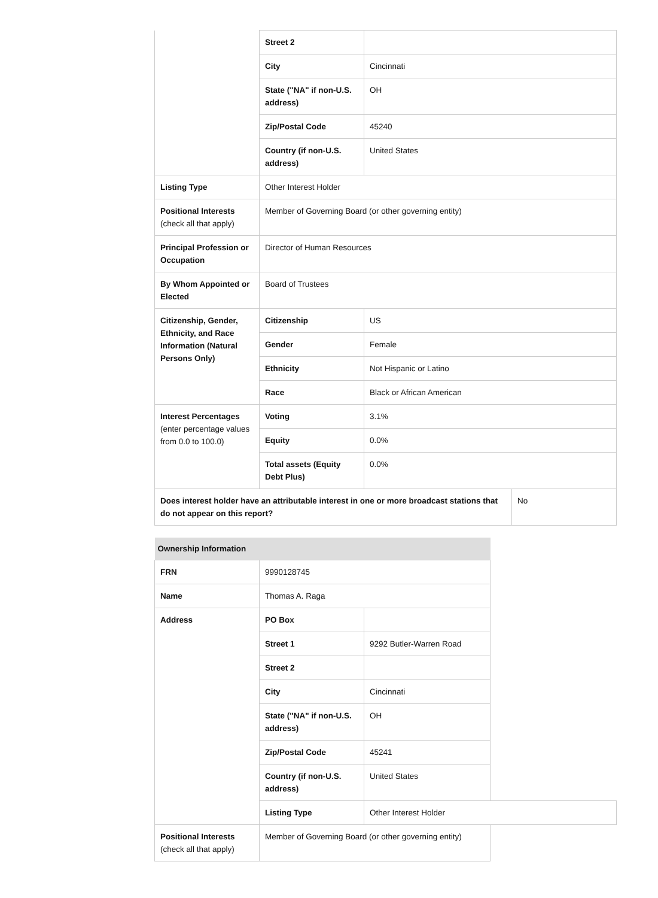| | Street 2 | |
| | City | Cincinnati |
| | State ("NA" if non-U.S. address) | OH |
| | Zip/Postal Code | 45240 |
| | Country (if non-U.S. address) | United States |
| Listing Type | Other Interest Holder | |
| Positional Interests (check all that apply) | Member of Governing Board (or other governing entity) | |
| Principal Profession or Occupation | Director of Human Resources | |
| By Whom Appointed or Elected | Board of Trustees | |
| Citizenship, Gender, Ethnicity, and Race Information (Natural Persons Only) | Citizenship | US |
| | Gender | Female |
| | Ethnicity | Not Hispanic or Latino |
| | Race | Black or African American |
| Interest Percentages (enter percentage values from 0.0 to 100.0) | Voting | 3.1% |
| | Equity | 0.0% |
| | Total assets (Equity Debt Plus) | 0.0% |
| Does interest holder have an attributable interest in one or more broadcast stations that do not appear on this report? | No |
| Ownership Information | | |
| FRN | 9990128745 | |
| Name | Thomas A. Raga | |
| Address | PO Box | |
| | Street 1 | 9292 Butler-Warren Road |
| | Street 2 | |
| | City | Cincinnati |
| | State ("NA" if non-U.S. address) | OH |
| | Zip/Postal Code | 45241 |
| | Country (if non-U.S. address) | United States |
| | Listing Type | Other Interest Holder |
| Positional Interests (check all that apply) | Member of Governing Board (or other governing entity) | |